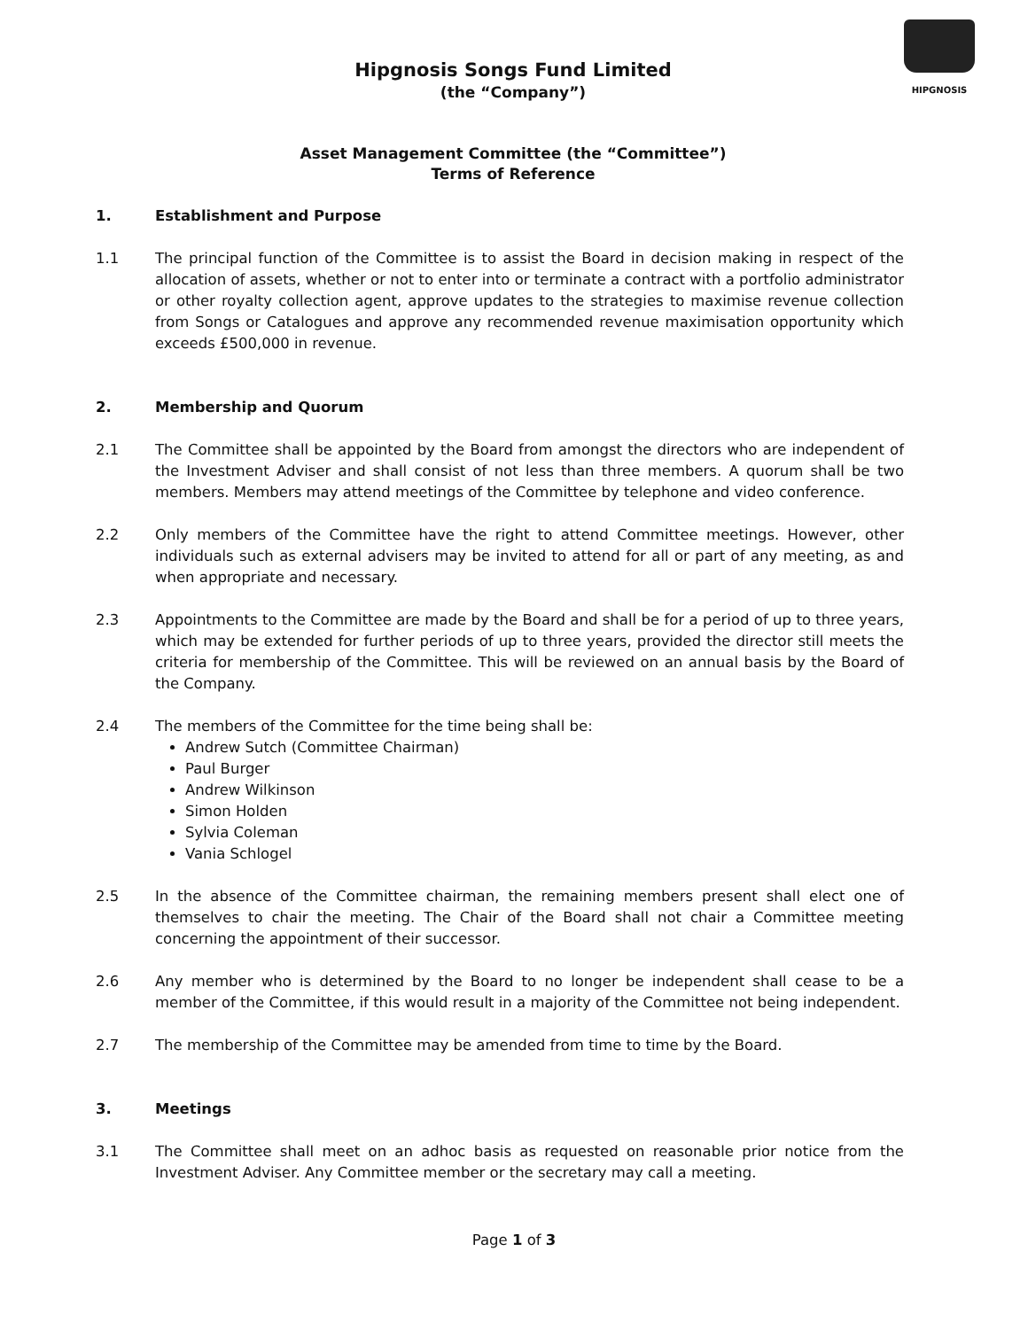HIPGNOSIS
Hipgnosis Songs Fund Limited
(the “Company”)
Asset Management Committee (the “Committee”)
Terms of Reference
1. Establishment and Purpose
1.1 The principal function of the Committee is to assist the Board in decision making in respect of the allocation of assets, whether or not to enter into or terminate a contract with a portfolio administrator or other royalty collection agent, approve updates to the strategies to maximise revenue collection from Songs or Catalogues and approve any recommended revenue maximisation opportunity which exceeds £500,000 in revenue.
2. Membership and Quorum
2.1 The Committee shall be appointed by the Board from amongst the directors who are independent of the Investment Adviser and shall consist of not less than three members. A quorum shall be two members. Members may attend meetings of the Committee by telephone and video conference.
2.2 Only members of the Committee have the right to attend Committee meetings. However, other individuals such as external advisers may be invited to attend for all or part of any meeting, as and when appropriate and necessary.
2.3 Appointments to the Committee are made by the Board and shall be for a period of up to three years, which may be extended for further periods of up to three years, provided the director still meets the criteria for membership of the Committee. This will be reviewed on an annual basis by the Board of the Company.
2.4 The members of the Committee for the time being shall be:
Andrew Sutch (Committee Chairman)
Paul Burger
Andrew Wilkinson
Simon Holden
Sylvia Coleman
Vania Schlogel
2.5 In the absence of the Committee chairman, the remaining members present shall elect one of themselves to chair the meeting. The Chair of the Board shall not chair a Committee meeting concerning the appointment of their successor.
2.6 Any member who is determined by the Board to no longer be independent shall cease to be a member of the Committee, if this would result in a majority of the Committee not being independent.
2.7 The membership of the Committee may be amended from time to time by the Board.
3. Meetings
3.1 The Committee shall meet on an adhoc basis as requested on reasonable prior notice from the Investment Adviser. Any Committee member or the secretary may call a meeting.
Page 1 of 3